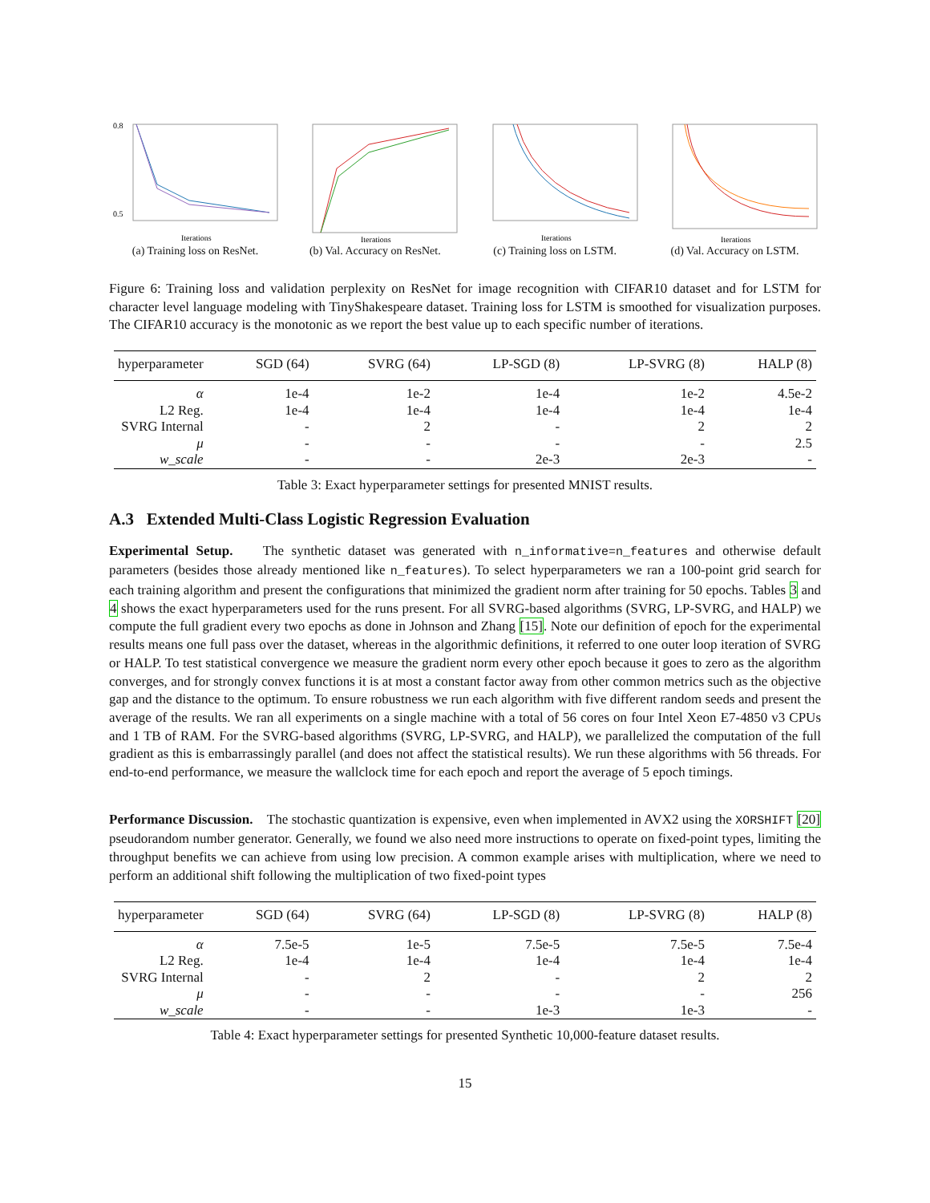0.8
0.5
Iterations
(a) Training loss on ResNet.
Iterations
(b) Val. Accuracy on ResNet.
Iterations
(c) Training loss on LSTM.
Iterations
(d) Val. Accuracy on LSTM.
Figure 6: Training loss and validation perplexity on ResNet for image recognition with CIFAR10 dataset and for LSTM for character level language modeling with TinyShakespeare dataset. Training loss for LSTM is smoothed for visualization purposes. The CIFAR10 accuracy is the monotonic as we report the best value up to each specific number of iterations.
| hyperparameter | SGD (64) | SVRG (64) | LP-SGD (8) | LP-SVRG (8) | HALP (8) |
| --- | --- | --- | --- | --- | --- |
| α | 1e-4 | 1e-2 | 1e-4 | 1e-2 | 4.5e-2 |
| L2 Reg. | 1e-4 | 1e-4 | 1e-4 | 1e-4 | 1e-4 |
| SVRG Internal | - | 2 | - | 2 | 2 |
| μ | - | - | - | - | 2.5 |
| w_scale | - | - | 2e-3 | 2e-3 | - |
Table 3: Exact hyperparameter settings for presented MNIST results.
A.3 Extended Multi-Class Logistic Regression Evaluation
Experimental Setup. The synthetic dataset was generated with n_informative=n_features and otherwise default parameters (besides those already mentioned like n_features). To select hyperparameters we ran a 100-point grid search for each training algorithm and present the configurations that minimized the gradient norm after training for 50 epochs. Tables 3 and 4 shows the exact hyperparameters used for the runs present. For all SVRG-based algorithms (SVRG, LP-SVRG, and HALP) we compute the full gradient every two epochs as done in Johnson and Zhang [15]. Note our definition of epoch for the experimental results means one full pass over the dataset, whereas in the algorithmic definitions, it referred to one outer loop iteration of SVRG or HALP. To test statistical convergence we measure the gradient norm every other epoch because it goes to zero as the algorithm converges, and for strongly convex functions it is at most a constant factor away from other common metrics such as the objective gap and the distance to the optimum. To ensure robustness we run each algorithm with five different random seeds and present the average of the results. We ran all experiments on a single machine with a total of 56 cores on four Intel Xeon E7-4850 v3 CPUs and 1 TB of RAM. For the SVRG-based algorithms (SVRG, LP-SVRG, and HALP), we parallelized the computation of the full gradient as this is embarrassingly parallel (and does not affect the statistical results). We run these algorithms with 56 threads. For end-to-end performance, we measure the wallclock time for each epoch and report the average of 5 epoch timings.
Performance Discussion. The stochastic quantization is expensive, even when implemented in AVX2 using the XORSHIFT [20] pseudorandom number generator. Generally, we found we also need more instructions to operate on fixed-point types, limiting the throughput benefits we can achieve from using low precision. A common example arises with multiplication, where we need to perform an additional shift following the multiplication of two fixed-point types
| hyperparameter | SGD (64) | SVRG (64) | LP-SGD (8) | LP-SVRG (8) | HALP (8) |
| --- | --- | --- | --- | --- | --- |
| α | 7.5e-5 | 1e-5 | 7.5e-5 | 7.5e-5 | 7.5e-4 |
| L2 Reg. | 1e-4 | 1e-4 | 1e-4 | 1e-4 | 1e-4 |
| SVRG Internal | - | 2 | - | 2 | 2 |
| μ | - | - | - | - | 256 |
| w_scale | - | - | 1e-3 | 1e-3 | - |
Table 4: Exact hyperparameter settings for presented Synthetic 10,000-feature dataset results.
15